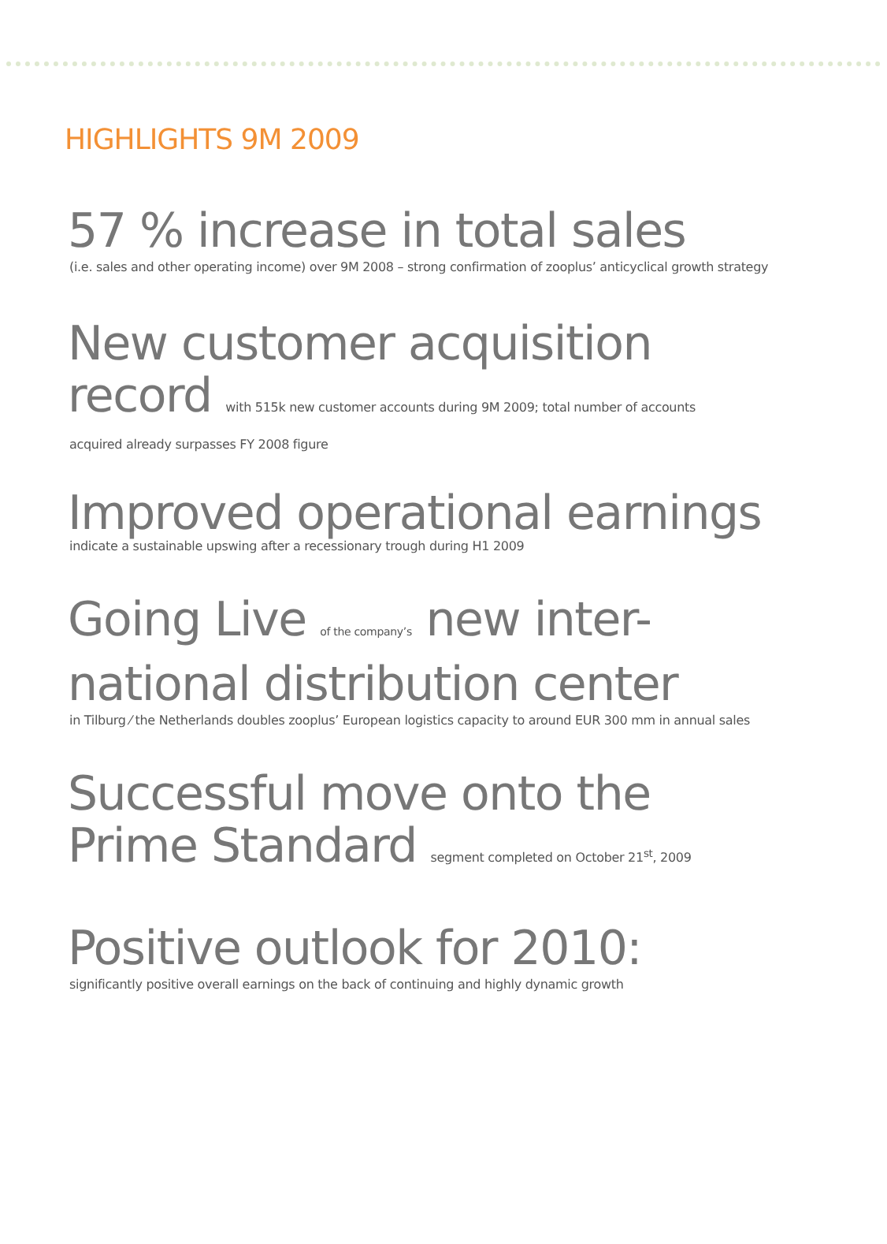HIGHLIGHTS 9M 2009
57 % increase in total sales
(i.e. sales and other operating income) over 9M 2008 – strong confirmation of zooplus’ anticyclical growth strategy
New customer acquisition
record with 515k new customer accounts during 9M 2009; total number of accounts
acquired already surpasses FY 2008 figure
Improved operational earnings
indicate a sustainable upswing after a recessionary trough during H1 2009
Going Live of the company’s new inter-
national distribution center
in Tilburg ⁄ the Netherlands doubles zooplus’ European logistics capacity to around EUR 300 mm in annual sales
Successful move onto the
Prime Standard segment completed on October 21<sup>st</sup>, 2009
Positive outlook for 2010:
significantly positive overall earnings on the back of continuing and highly dynamic growth